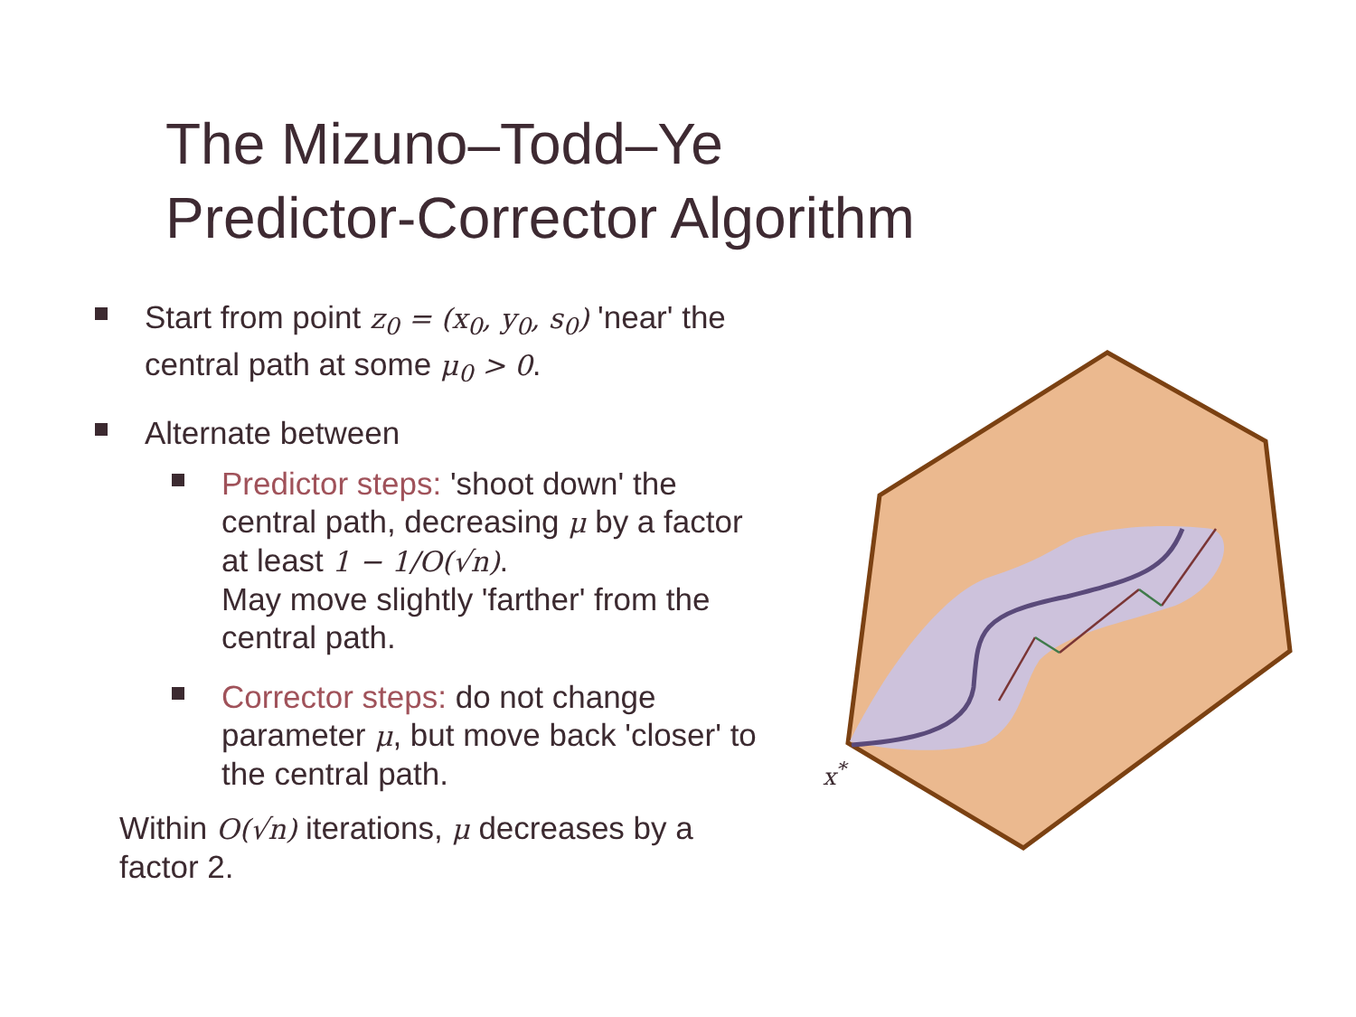The Mizuno–Todd–Ye
Predictor-Corrector Algorithm
Start from point z<sub>0</sub> = (x<sub>0</sub>, y<sub>0</sub>, s<sub>0</sub>) 'near' the central path at some μ<sub>0</sub> > 0.
Alternate between
Predictor steps: 'shoot down' the central path, decreasing μ by a factor at least 1 − 1/O(√n).
May move slightly 'farther' from the central path.
Corrector steps: do not change parameter μ, but move back 'closer' to the central path.
Within O(√n) iterations, μ decreases by a factor 2.
x<sup>*</sup>